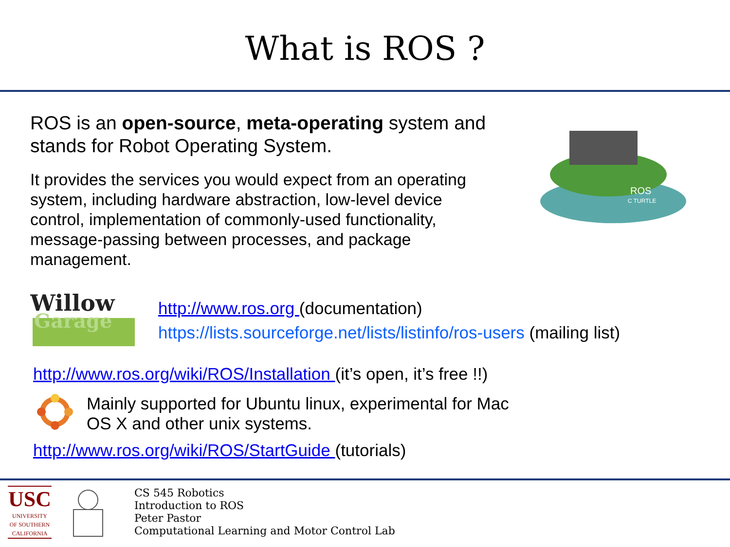What is ROS ?
ROS is an open-source, meta-operating system and stands for Robot Operating System.
It provides the services you would expect from an operating system, including hardware abstraction, low-level device control, implementation of commonly-used functionality, message-passing between processes, and package management.
ROS
C TURTLE
Willow
Garage
http://www.ros.org (documentation)
https://lists.sourceforge.net/lists/listinfo/ros-users (mailing list)
http://www.ros.org/wiki/ROS/Installation (it’s open, it’s free !!)
Mainly supported for Ubuntu linux, experimental for Mac
OS X and other unix systems.
http://www.ros.org/wiki/ROS/StartGuide (tutorials)
USC
UNIVERSITY
OF SOUTHERN
CALIFORNIA
CS 545 Robotics
Introduction to ROS
Peter Pastor
Computational Learning and Motor Control Lab